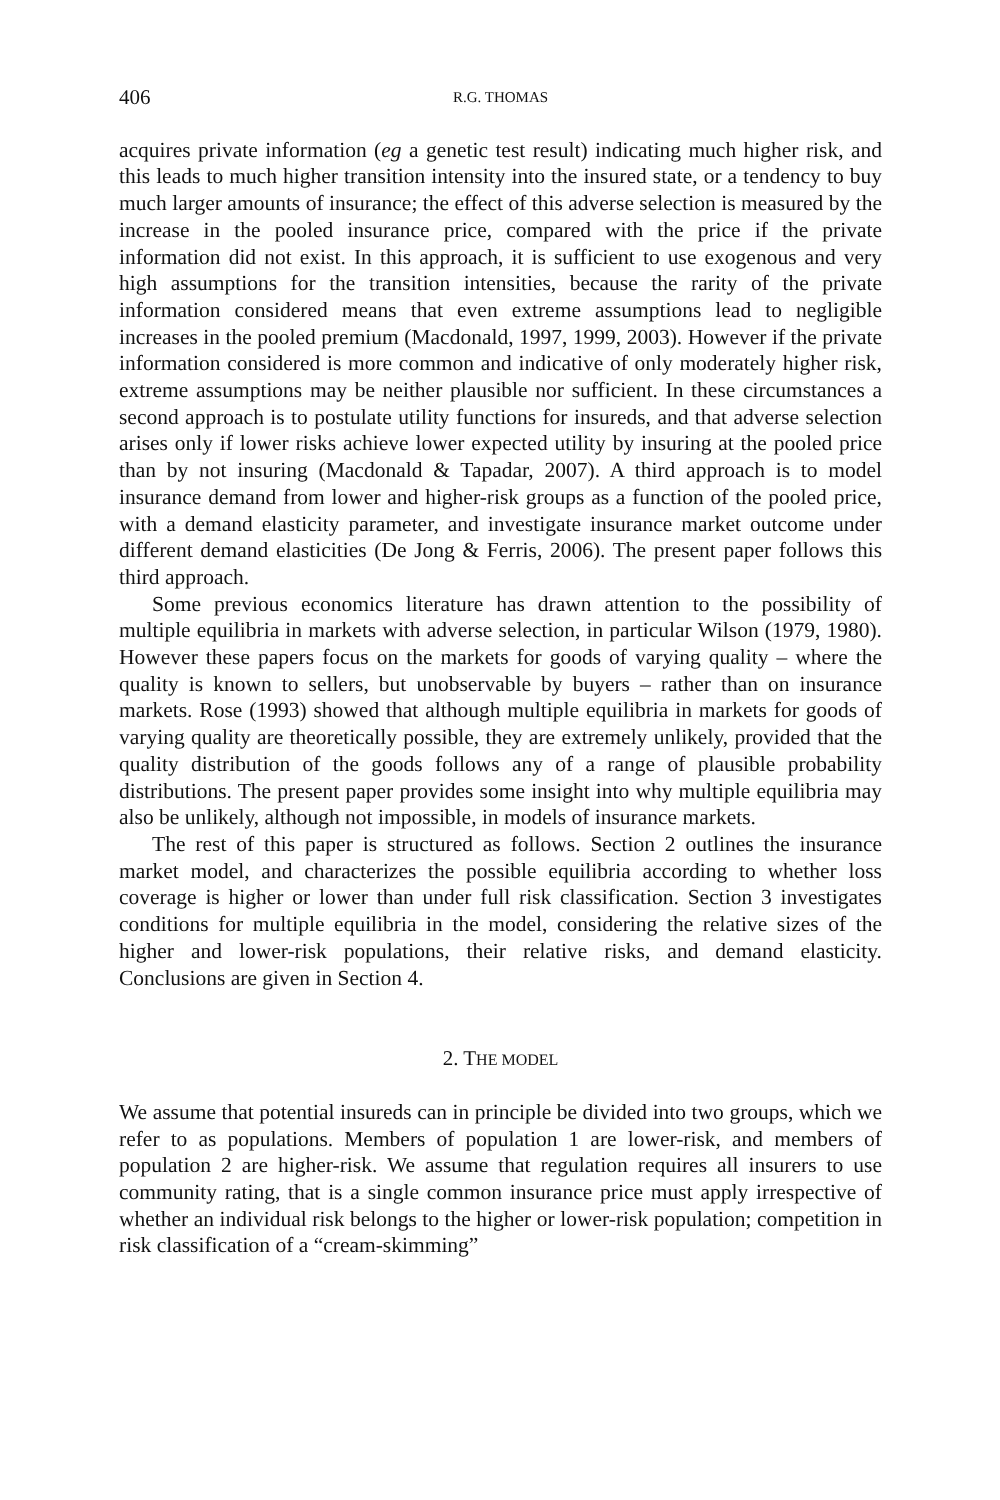406 R.G. THOMAS
acquires private information (eg a genetic test result) indicating much higher risk, and this leads to much higher transition intensity into the insured state, or a tendency to buy much larger amounts of insurance; the effect of this adverse selection is measured by the increase in the pooled insurance price, compared with the price if the private information did not exist. In this approach, it is sufficient to use exogenous and very high assumptions for the transition intensities, because the rarity of the private information considered means that even extreme assumptions lead to negligible increases in the pooled premium (Macdonald, 1997, 1999, 2003). However if the private information considered is more common and indicative of only moderately higher risk, extreme assumptions may be neither plausible nor sufficient. In these circumstances a second approach is to postulate utility functions for insureds, and that adverse selection arises only if lower risks achieve lower expected utility by insuring at the pooled price than by not insuring (Macdonald & Tapadar, 2007). A third approach is to model insurance demand from lower and higher-risk groups as a function of the pooled price, with a demand elasticity parameter, and investigate insurance market outcome under different demand elasticities (De Jong & Ferris, 2006). The present paper follows this third approach.
Some previous economics literature has drawn attention to the possibility of multiple equilibria in markets with adverse selection, in particular Wilson (1979, 1980). However these papers focus on the markets for goods of varying quality – where the quality is known to sellers, but unobservable by buyers – rather than on insurance markets. Rose (1993) showed that although multiple equilibria in markets for goods of varying quality are theoretically possible, they are extremely unlikely, provided that the quality distribution of the goods follows any of a range of plausible probability distributions. The present paper provides some insight into why multiple equilibria may also be unlikely, although not impossible, in models of insurance markets.
The rest of this paper is structured as follows. Section 2 outlines the insurance market model, and characterizes the possible equilibria according to whether loss coverage is higher or lower than under full risk classification. Section 3 investigates conditions for multiple equilibria in the model, considering the relative sizes of the higher and lower-risk populations, their relative risks, and demand elasticity. Conclusions are given in Section 4.
2. THE MODEL
We assume that potential insureds can in principle be divided into two groups, which we refer to as populations. Members of population 1 are lower-risk, and members of population 2 are higher-risk. We assume that regulation requires all insurers to use community rating, that is a single common insurance price must apply irrespective of whether an individual risk belongs to the higher or lower-risk population; competition in risk classification of a “cream-skimming”